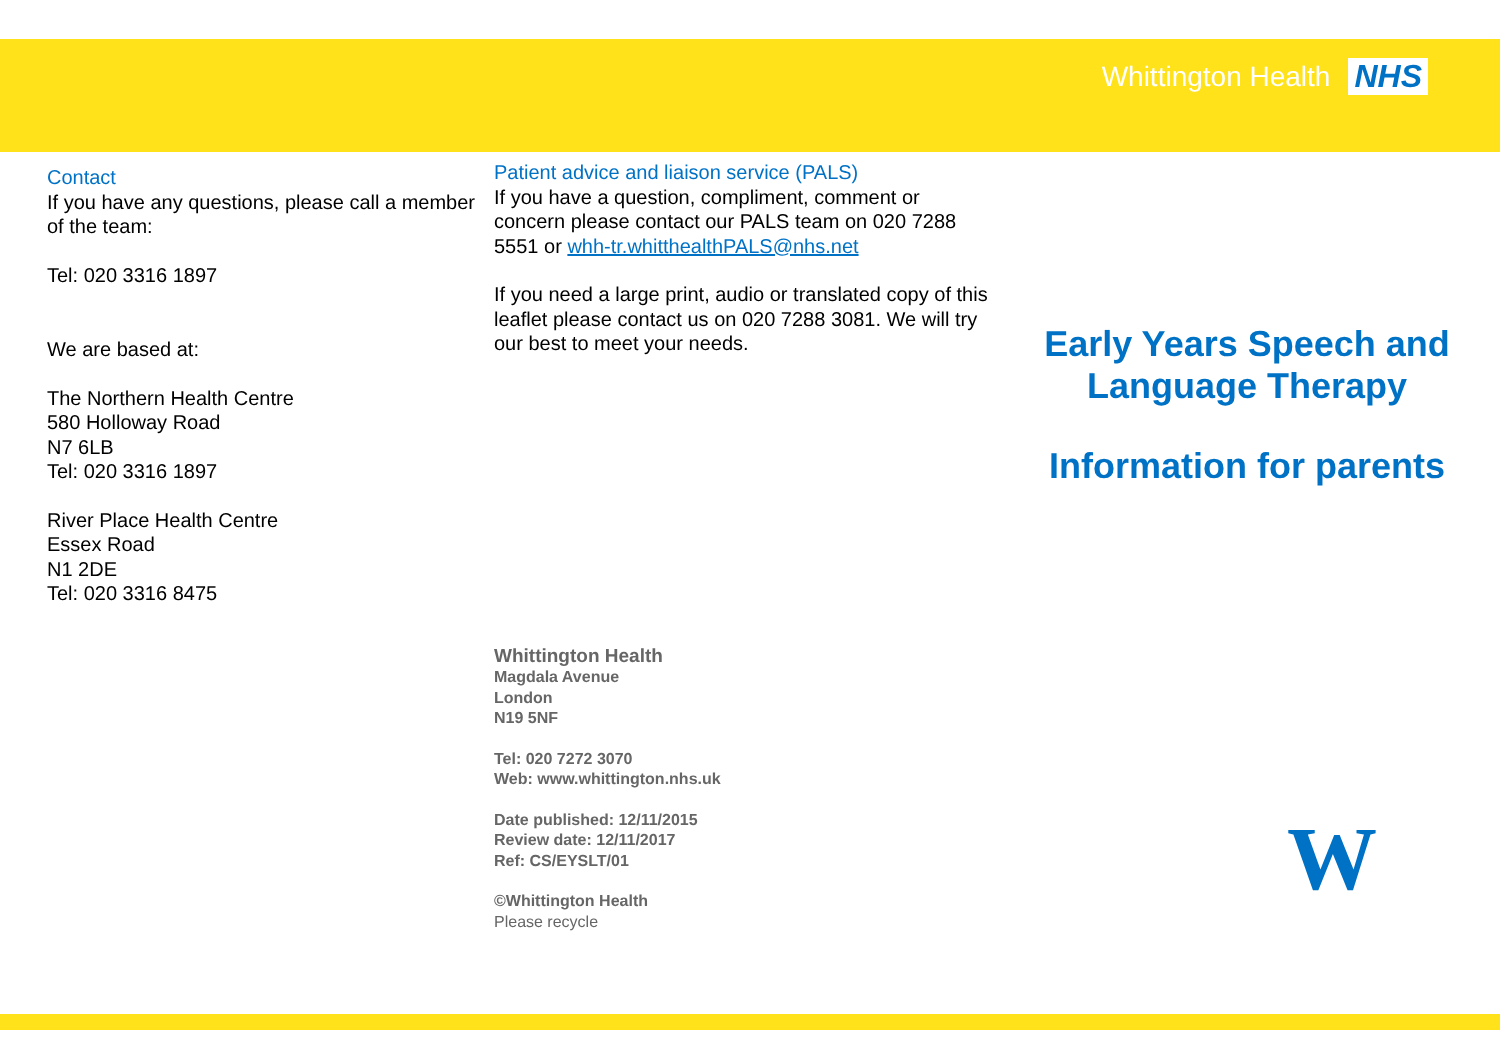Whittington Health NHS
Contact
If you have any questions, please call a member of the team:
Tel: 020 3316 1897
We are based at:
The Northern Health Centre
580 Holloway Road
N7 6LB
Tel: 020 3316 1897
River Place Health Centre
Essex Road
N1 2DE
Tel: 020 3316 8475
Patient advice and liaison service (PALS)
If you have a question, compliment, comment or concern please contact our PALS team on 020 7288 5551 or whh-tr.whitthealthPALS@nhs.net
If you need a large print, audio or translated copy of this leaflet please contact us on 020 7288 3081. We will try our best to meet your needs.
Whittington Health
Magdala Avenue
London
N19 5NF
Tel: 020 7272 3070
Web: www.whittington.nhs.uk
Date published: 12/11/2015
Review date: 12/11/2017
Ref: CS/EYSLT/01
©Whittington Health
Please recycle
Early Years Speech and
Language Therapy
Information for parents
W